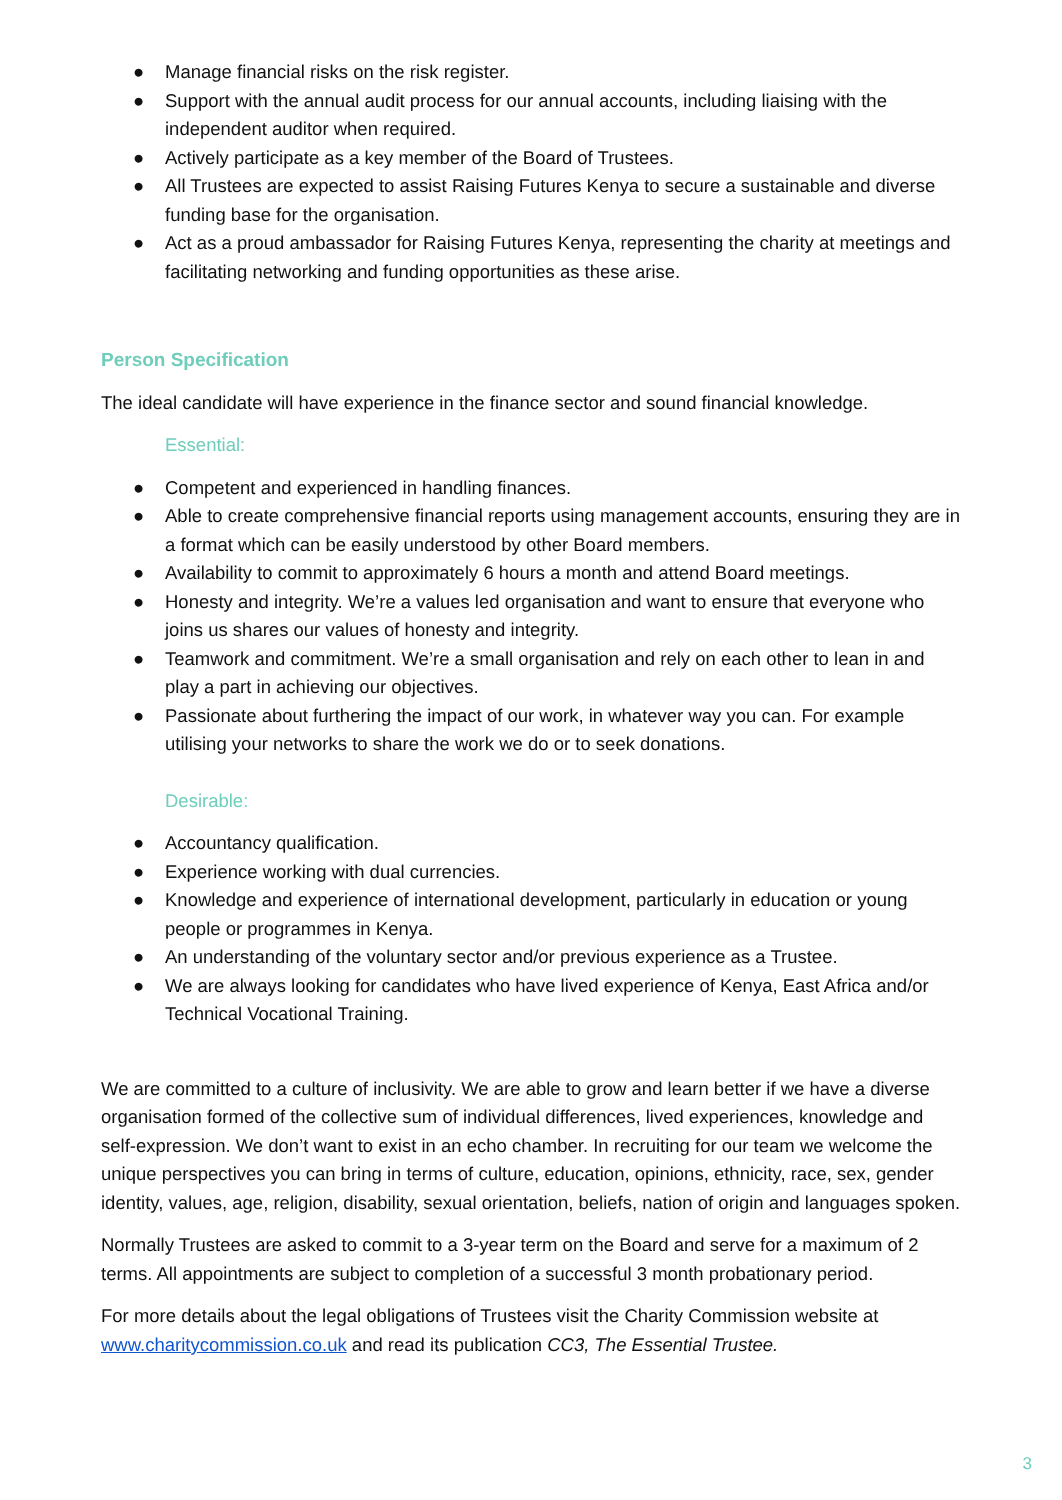● Manage financial risks on the risk register.
● Support with the annual audit process for our annual accounts, including liaising with the independent auditor when required.
● Actively participate as a key member of the Board of Trustees.
● All Trustees are expected to assist Raising Futures Kenya to secure a sustainable and diverse funding base for the organisation.
● Act as a proud ambassador for Raising Futures Kenya, representing the charity at meetings and facilitating networking and funding opportunities as these arise.
Person Specification
The ideal candidate will have experience in the finance sector and sound financial knowledge.
Essential:
● Competent and experienced in handling finances.
● Able to create comprehensive financial reports using management accounts, ensuring they are in a format which can be easily understood by other Board members.
● Availability to commit to approximately 6 hours a month and attend Board meetings.
● Honesty and integrity. We’re a values led organisation and want to ensure that everyone who joins us shares our values of honesty and integrity.
● Teamwork and commitment. We’re a small organisation and rely on each other to lean in and play a part in achieving our objectives.
● Passionate about furthering the impact of our work, in whatever way you can. For example utilising your networks to share the work we do or to seek donations.
Desirable:
● Accountancy qualification.
● Experience working with dual currencies.
● Knowledge and experience of international development, particularly in education or young people or programmes in Kenya.
● An understanding of the voluntary sector and/or previous experience as a Trustee.
● We are always looking for candidates who have lived experience of Kenya, East Africa and/or Technical Vocational Training.
We are committed to a culture of inclusivity. We are able to grow and learn better if we have a diverse organisation formed of the collective sum of individual differences, lived experiences, knowledge and self-expression. We don’t want to exist in an echo chamber. In recruiting for our team we welcome the unique perspectives you can bring in terms of culture, education, opinions, ethnicity, race, sex, gender identity, values, age, religion, disability, sexual orientation, beliefs, nation of origin and languages spoken.
Normally Trustees are asked to commit to a 3-year term on the Board and serve for a maximum of 2 terms. All appointments are subject to completion of a successful 3 month probationary period.
For more details about the legal obligations of Trustees visit the Charity Commission website at www.charitycommission.co.uk and read its publication CC3, The Essential Trustee.
3